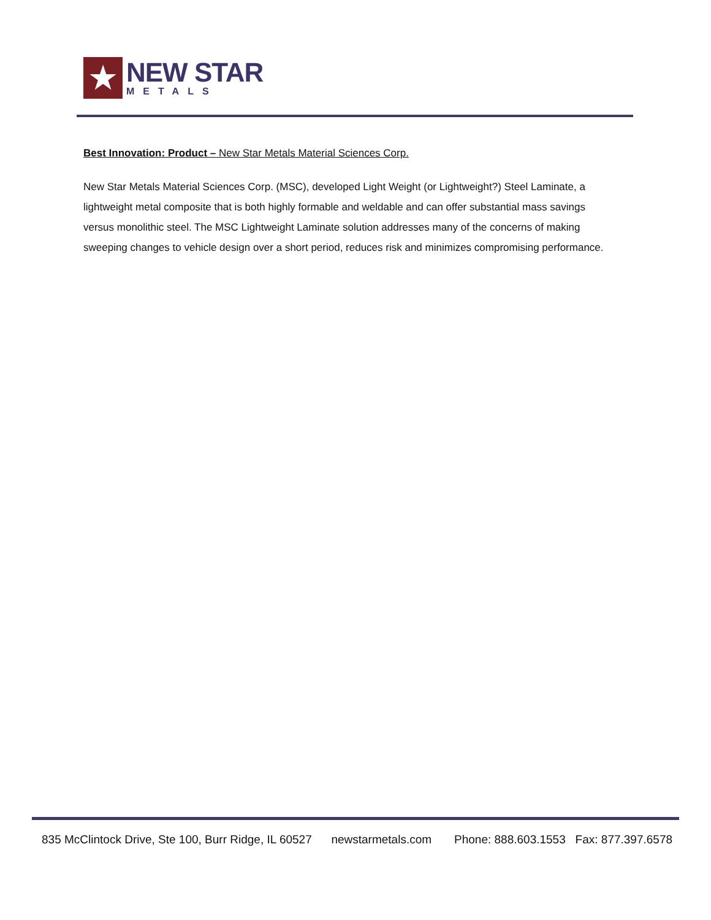★
NEW STAR
METALS
Best Innovation: Product – New Star Metals Material Sciences Corp.
New Star Metals Material Sciences Corp. (MSC), developed Light Weight (or Lightweight?) Steel Laminate, a lightweight metal composite that is both highly formable and weldable and can offer substantial mass savings versus monolithic steel. The MSC Lightweight Laminate solution addresses many of the concerns of making sweeping changes to vehicle design over a short period, reduces risk and minimizes compromising performance.
835 McClintock Drive, Ste 100, Burr Ridge, IL 60527 newstarmetals.com Phone: 888.603.1553 Fax: 877.397.6578